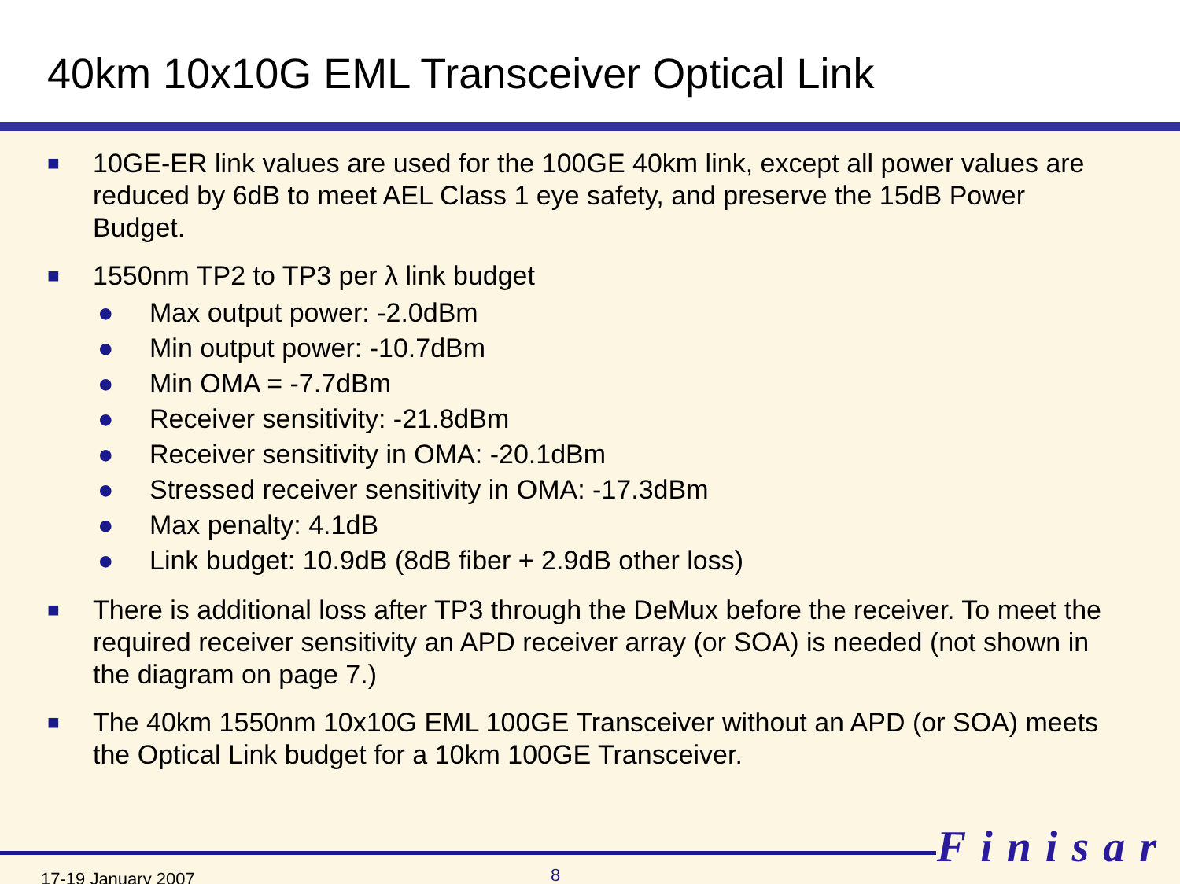40km 10x10G EML Transceiver Optical Link
■
10GE-ER link values are used for the 100GE 40km link, except all power values are reduced by 6dB to meet AEL Class 1 eye safety, and preserve the 15dB Power Budget.
■
1550nm TP2 to TP3 per λ link budget
● Max output power: -2.0dBm
● Min output power: -10.7dBm
● Min OMA = -7.7dBm
● Receiver sensitivity: -21.8dBm
● Receiver sensitivity in OMA: -20.1dBm
● Stressed receiver sensitivity in OMA: -17.3dBm
● Max penalty: 4.1dB
● Link budget: 10.9dB (8dB fiber + 2.9dB other loss)
■
There is additional loss after TP3 through the DeMux before the receiver. To meet the required receiver sensitivity an APD receiver array (or SOA) is needed (not shown in the diagram on page 7.)
■
The 40km 1550nm 10x10G EML 100GE Transceiver without an APD (or SOA) meets the Optical Link budget for a 10km 100GE Transceiver.
Finisar
17-19 January 2007 8